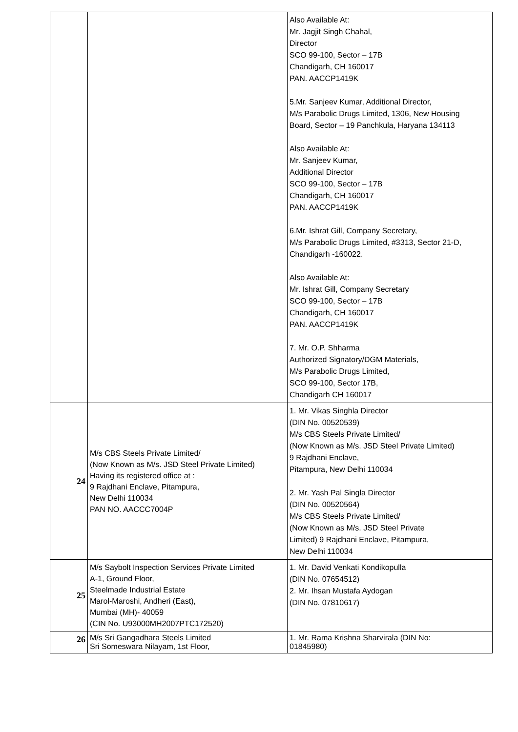| | | Also Available At: Mr. Jagjit Singh Chahal, Director SCO 99-100, Sector – 17B Chandigarh, CH 160017 PAN. AACCP1419K 5.Mr. Sanjeev Kumar, Additional Director, M/s Parabolic Drugs Limited, 1306, New Housing Board, Sector – 19 Panchkula, Haryana 134113 Also Available At: Mr. Sanjeev Kumar, Additional Director SCO 99-100, Sector – 17B Chandigarh, CH 160017 PAN. AACCP1419K 6.Mr. Ishrat Gill, Company Secretary, M/s Parabolic Drugs Limited, #3313, Sector 21-D, Chandigarh -160022. Also Available At: Mr. Ishrat Gill, Company Secretary SCO 99-100, Sector – 17B Chandigarh, CH 160017 PAN. AACCP1419K 7. Mr. O.P. Shharma Authorized Signatory/DGM Materials, M/s Parabolic Drugs Limited, SCO 99-100, Sector 17B, Chandigarh CH 160017 |
| 24 | M/s CBS Steels Private Limited/ (Now Known as M/s. JSD Steel Private Limited) Having its registered office at : 9 Rajdhani Enclave, Pitampura, New Delhi 110034 PAN NO. AACCC7004P | 1. Mr. Vikas Singhla Director (DIN No. 00520539) M/s CBS Steels Private Limited/ (Now Known as M/s. JSD Steel Private Limited) 9 Rajdhani Enclave, Pitampura, New Delhi 110034 2. Mr. Yash Pal Singla Director (DIN No. 00520564) M/s CBS Steels Private Limited/ (Now Known as M/s. JSD Steel Private Limited) 9 Rajdhani Enclave, Pitampura, New Delhi 110034 |
| 25 | M/s Saybolt Inspection Services Private Limited A-1, Ground Floor, Steelmade Industrial Estate Marol-Maroshi, Andheri (East), Mumbai (MH)- 40059 (CIN No. U93000MH2007PTC172520) | 1. Mr. David Venkati Kondikopulla (DIN No. 07654512) 2. Mr. Ihsan Mustafa Aydogan (DIN No. 07810617) |
| 26 | M/s Sri Gangadhara Steels Limited Sri Someswara Nilayam, 1st Floor, | 1. Mr. Rama Krishna Sharvirala (DIN No: 01845980) |